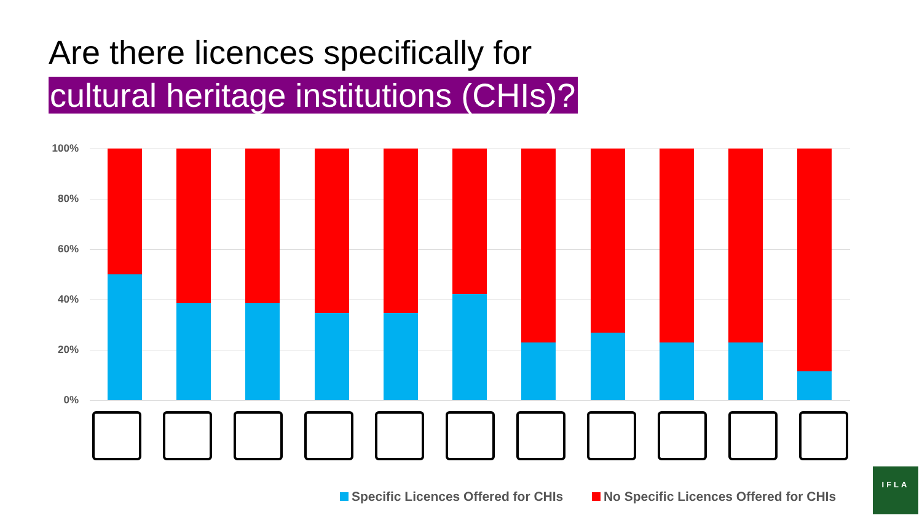Are there licences specifically for
cultural heritage institutions (CHIs)?
100%
80%
60%
40%
20%
0%
Specific Licences Offered for CHIs No Specific Licences Offered for CHIs
IFLA